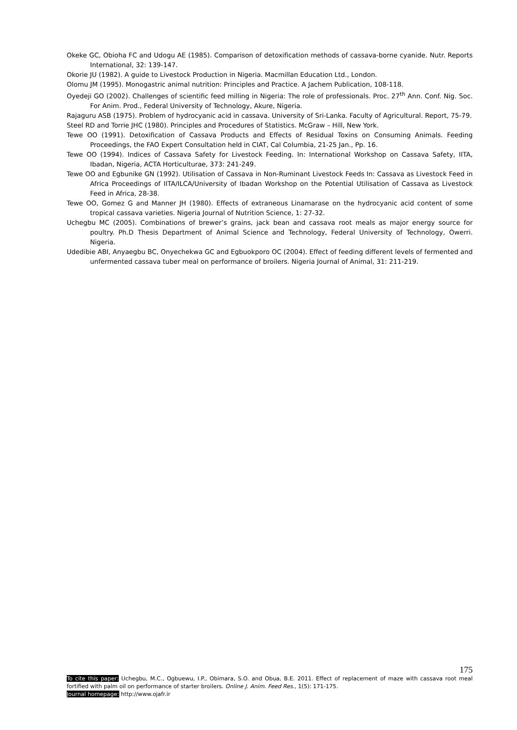Okeke GC, Obioha FC and Udogu AE (1985). Comparison of detoxification methods of cassava-borne cyanide. Nutr. Reports International, 32: 139-147.
Okorie JU (1982). A guide to Livestock Production in Nigeria. Macmillan Education Ltd., London.
Olomu JM (1995). Monogastric animal nutrition: Principles and Practice. A Jachem Publication, 108-118.
Oyedeji GO (2002). Challenges of scientific feed milling in Nigeria: The role of professionals. Proc. 27<sup>th</sup> Ann. Conf. Nig. Soc. For Anim. Prod., Federal University of Technology, Akure, Nigeria.
Rajaguru ASB (1975). Problem of hydrocyanic acid in cassava. University of Sri-Lanka. Faculty of Agricultural. Report, 75-79.
Steel RD and Torrie JHC (1980). Principles and Procedures of Statistics. McGraw – Hill, New York.
Tewe OO (1991). Detoxification of Cassava Products and Effects of Residual Toxins on Consuming Animals. Feeding Proceedings, the FAO Expert Consultation held in CIAT, Cal Columbia, 21-25 Jan., Pp. 16.
Tewe OO (1994). Indices of Cassava Safety for Livestock Feeding. In: International Workshop on Cassava Safety, IITA, Ibadan, Nigeria, ACTA Horticulturae, 373: 241-249.
Tewe OO and Egbunike GN (1992). Utilisation of Cassava in Non-Ruminant Livestock Feeds In: Cassava as Livestock Feed in Africa Proceedings of IITA/ILCA/University of Ibadan Workshop on the Potential Utilisation of Cassava as Livestock Feed in Africa, 28-38.
Tewe OO, Gomez G and Manner JH (1980). Effects of extraneous Linamarase on the hydrocyanic acid content of some tropical cassava varieties. Nigeria Journal of Nutrition Science, 1: 27-32.
Uchegbu MC (2005). Combinations of brewer’s grains, jack bean and cassava root meals as major energy source for poultry. Ph.D Thesis Department of Animal Science and Technology, Federal University of Technology, Owerri. Nigeria.
Udedibie ABI, Anyaegbu BC, Onyechekwa GC and Egbuokporo OC (2004). Effect of feeding different levels of fermented and unfermented cassava tuber meal on performance of broilers. Nigeria Journal of Animal, 31: 211-219.
175
To cite this paper: Uchegbu, M.C., Ogbuewu, I.P., Obimara, S.O. and Obua, B.E. 2011. Effect of replacement of maze with cassava root meal fortified with palm oil on performance of starter broilers. Online J. Anim. Feed Res., 1(5): 171-175.
Journal homepage: http://www.ojafr.ir